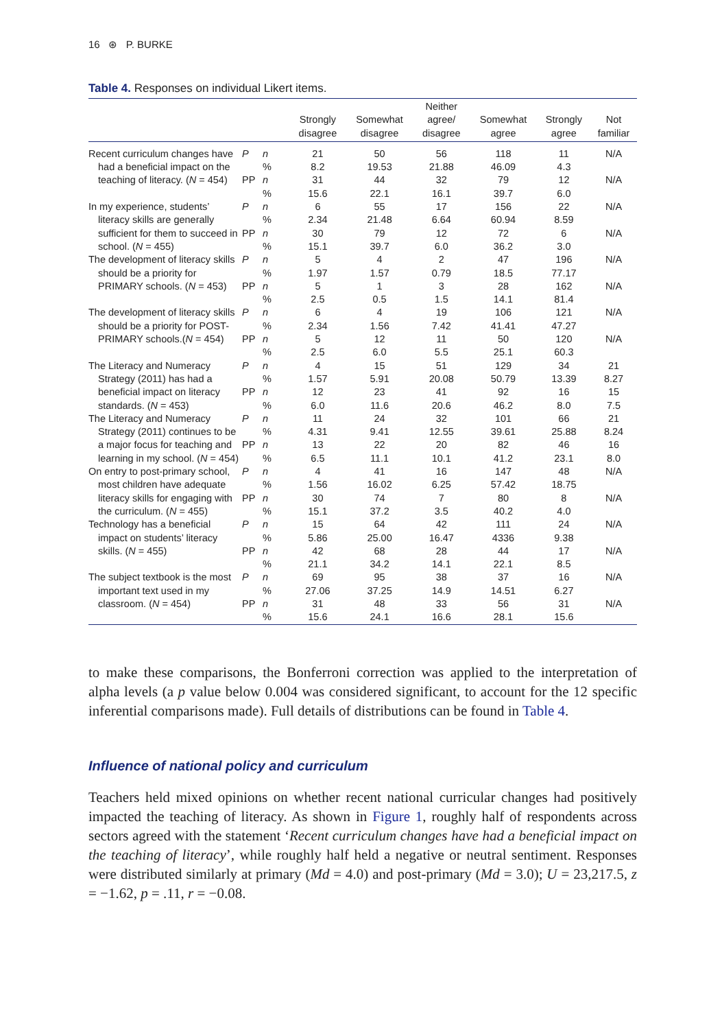16 ⊛ P. BURKE
Table 4. Responses on individual Likert items.
| | | | Strongly disagree | Somewhat disagree | Neither agree/ disagree | Somewhat agree | Strongly agree | Not familiar |
| --- | --- | --- | --- | --- | --- | --- | --- | --- |
| Recent curriculum changes have had a beneficial impact on the teaching of literacy. ( N = 454) | P | n | 21 | 50 | 56 | 118 | 11 | N/A |
| | | % | 8.2 | 19.53 | 21.88 | 46.09 | 4.3 | |
| | PP | n | 31 | 44 | 32 | 79 | 12 | N/A |
| | | % | 15.6 | 22.1 | 16.1 | 39.7 | 6.0 | |
| In my experience, students’ literacy skills are generally sufficient for them to succeed in school. ( N = 455) | P | n | 6 | 55 | 17 | 156 | 22 | N/A |
| | | % | 2.34 | 21.48 | 6.64 | 60.94 | 8.59 | |
| | PP | n | 30 | 79 | 12 | 72 | 6 | N/A |
| | | % | 15.1 | 39.7 | 6.0 | 36.2 | 3.0 | |
| The development of literacy skills should be a priority for PRIMARY schools. ( N = 453) | P | n | 5 | 4 | 2 | 47 | 196 | N/A |
| | | % | 1.97 | 1.57 | 0.79 | 18.5 | 77.17 | |
| | PP | n | 5 | 1 | 3 | 28 | 162 | N/A |
| | | % | 2.5 | 0.5 | 1.5 | 14.1 | 81.4 | |
| The development of literacy skills should be a priority for POST-PRIMARY schools.( N = 454) | P | n | 6 | 4 | 19 | 106 | 121 | N/A |
| | | % | 2.34 | 1.56 | 7.42 | 41.41 | 47.27 | |
| | PP | n | 5 | 12 | 11 | 50 | 120 | N/A |
| | | % | 2.5 | 6.0 | 5.5 | 25.1 | 60.3 | |
| The Literacy and Numeracy Strategy (2011) has had a beneficial impact on literacy standards. ( N = 453) | P | n | 4 | 15 | 51 | 129 | 34 | 21 |
| | | % | 1.57 | 5.91 | 20.08 | 50.79 | 13.39 | 8.27 |
| | PP | n | 12 | 23 | 41 | 92 | 16 | 15 |
| | | % | 6.0 | 11.6 | 20.6 | 46.2 | 8.0 | 7.5 |
| The Literacy and Numeracy Strategy (2011) continues to be a major focus for teaching and learning in my school. ( N = 454) | P | n | 11 | 24 | 32 | 101 | 66 | 21 |
| | | % | 4.31 | 9.41 | 12.55 | 39.61 | 25.88 | 8.24 |
| | PP | n | 13 | 22 | 20 | 82 | 46 | 16 |
| | | % | 6.5 | 11.1 | 10.1 | 41.2 | 23.1 | 8.0 |
| On entry to post-primary school, most children have adequate literacy skills for engaging with the curriculum. ( N = 455) | P | n | 4 | 41 | 16 | 147 | 48 | N/A |
| | | % | 1.56 | 16.02 | 6.25 | 57.42 | 18.75 | |
| | PP | n | 30 | 74 | 7 | 80 | 8 | N/A |
| | | % | 15.1 | 37.2 | 3.5 | 40.2 | 4.0 | |
| Technology has a beneficial impact on students’ literacy skills. ( N = 455) | P | n | 15 | 64 | 42 | 111 | 24 | N/A |
| | | % | 5.86 | 25.00 | 16.47 | 4336 | 9.38 | |
| | PP | n | 42 | 68 | 28 | 44 | 17 | N/A |
| | | % | 21.1 | 34.2 | 14.1 | 22.1 | 8.5 | |
| The subject textbook is the most important text used in my classroom. ( N = 454) | P | n | 69 | 95 | 38 | 37 | 16 | N/A |
| | | % | 27.06 | 37.25 | 14.9 | 14.51 | 6.27 | |
| | PP | n | 31 | 48 | 33 | 56 | 31 | N/A |
| | | % | 15.6 | 24.1 | 16.6 | 28.1 | 15.6 | |
to make these comparisons, the Bonferroni correction was applied to the interpretation of alpha levels (a p value below 0.004 was considered significant, to account for the 12 specific inferential comparisons made). Full details of distributions can be found in Table 4.
Influence of national policy and curriculum
Teachers held mixed opinions on whether recent national curricular changes had positively impacted the teaching of literacy. As shown in Figure 1, roughly half of respondents across sectors agreed with the statement ‘Recent curriculum changes have had a beneficial impact on the teaching of literacy’, while roughly half held a negative or neutral sentiment. Responses were distributed similarly at primary (Md = 4.0) and post-primary (Md = 3.0); U = 23,217.5, z = −1.62, p = .11, r = −0.08.